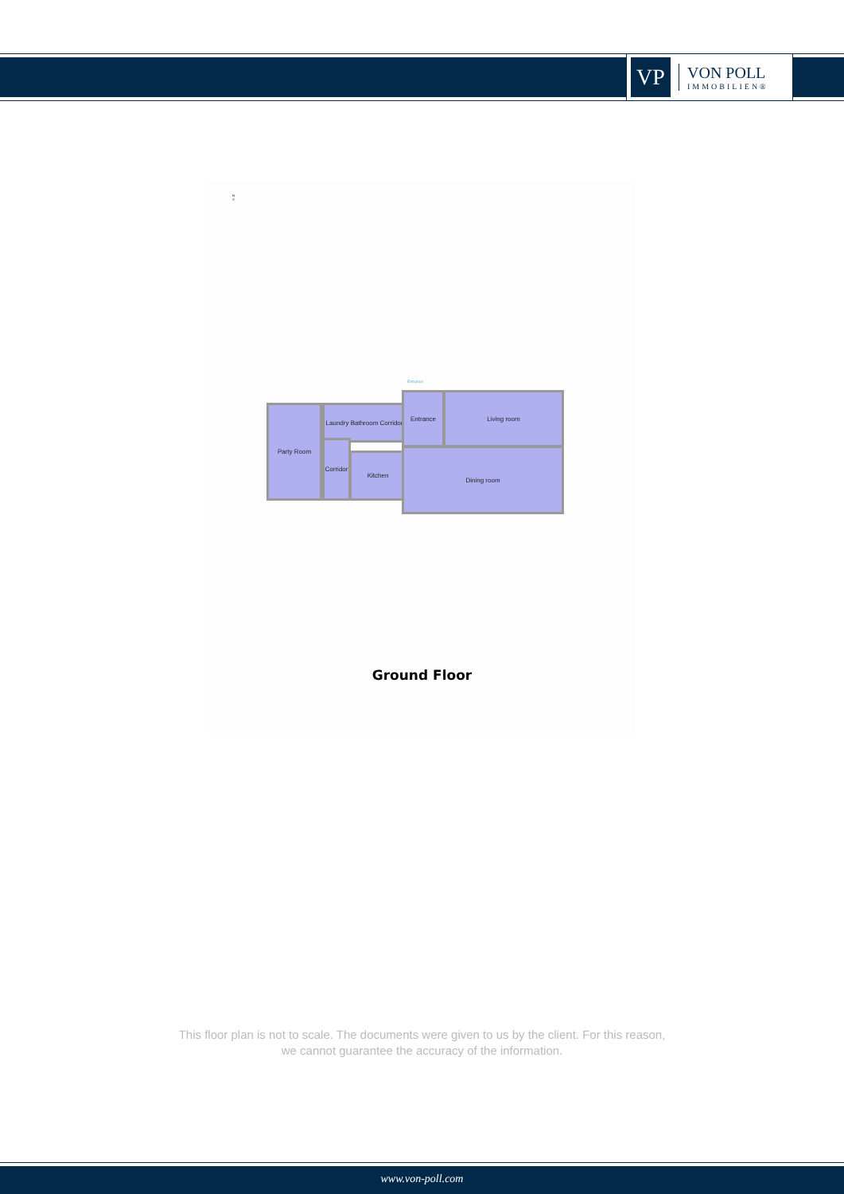VP
VON POLL
IMMOBILIEN®
N
S
Party Room
Laundry Bathroom Corridor
Corridor
Kitchen
Entrance
Entrance Living room
Dining room
Ground Floor
This floor plan is not to scale. The documents were given to us by the client. For this reason,
we cannot guarantee the accuracy of the information.
www.von-poll.com